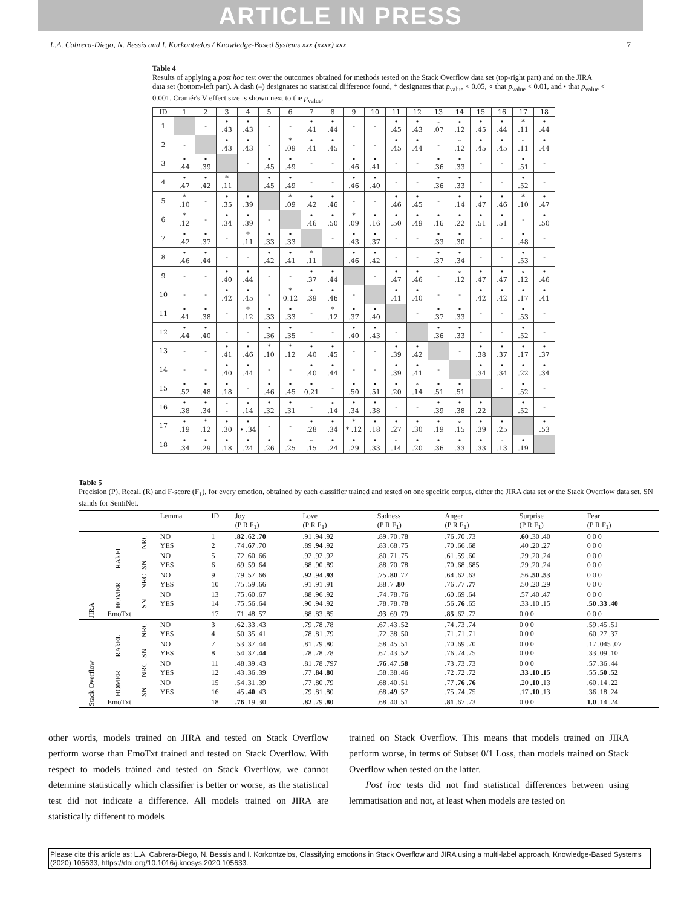ARTICLE IN PRESS
L.A. Cabrera-Diego, N. Bessis and I. Korkontzelos / Knowledge-Based Systems xxx (xxxx) xxx 7
Table 4
Results of applying a post hoc test over the outcomes obtained for methods tested on the Stack Overflow data set (top-right part) and on the JIRA data set (bottom-left part). A dash (–) designates no statistical difference found, * designates that p<sub>value</sub> < 0.05, ∘ that p<sub>value</sub> < 0.01, and • that p<sub>value</sub> < 0.001. Cramér's V effect size is shown next to the p<sub>value</sub>.
| ID | 1 | 2 | 3 | 4 | 5 | 6 | 7 | 8 | 9 | 10 | 11 | 12 | 13 | 14 | 15 | 16 | 17 | 18 |
| --- | --- | --- | --- | --- | --- | --- | --- | --- | --- | --- | --- | --- | --- | --- | --- | --- | --- | --- |
| 1 | | - | • .43 | • .43 | - | - | • .41 | • .44 | - | - | • .45 | • .43 | - .07 | ∘ .12 | • .45 | • .44 | * .11 | • .44 |
| 2 | - | | • .43 | • .43 | - | * .09 | • .41 | • .45 | - | - | • .45 | • .44 | - | ∘ .12 | • .45 | • .45 | ∘ .11 | • .44 |
| 3 | • .44 | • .39 | | - | • .45 | • .49 | - | - | • .46 | • .41 | - | - | • .36 | • .33 | - | - | • .51 | - |
| 4 | • .47 | • .42 | * .11 | | • .45 | • .49 | - | - | • .46 | • .40 | - | - | • .36 | • .33 | - | - | • .52 | - |
| 5 | * .10 | - | • .35 | • .39 | | * .09 | • .42 | • .46 | - | - | • .46 | • .45 | - | • .14 | • .47 | • .46 | * .10 | • .47 |
| 6 | * .12 | - | • .34 | • .39 | - | | • .46 | • .50 | * .09 | • .16 | • .50 | • .49 | • .16 | • .22 | • .51 | • .51 | - | • .50 |
| 7 | • .42 | • .37 | - | * .11 | • .33 | • .33 | | - | • .43 | • .37 | - | - | • .33 | • .30 | - | - | • .48 | - |
| 8 | • .46 | • .44 | - | - | • .42 | • .41 | * .11 | | • .46 | • .42 | - | - | • .37 | • .34 | - | - | • .53 | - |
| 9 | - | - | • .40 | • .44 | - | - | • .37 | • .44 | | - | • .47 | • .46 | - | ∘ .12 | • .47 | • .47 | ∘ .12 | • .46 |
| 10 | - | - | • .42 | • .45 | - | * 0.12 | • .39 | • .46 | - | | • .41 | • .40 | - | - | • .42 | • .42 | • .17 | • .41 |
| 11 | • .41 | • .38 | - | * .12 | • .33 | • .33 | - | * .12 | • .37 | • .40 | | - | • .37 | • .33 | - | - | • .53 | - |
| 12 | • .44 | • .40 | - | - | • .36 | • .35 | - | - | • .40 | • .43 | - | | • .36 | • .33 | - | - | • .52 | - |
| 13 | - | - | • .41 | • .46 | * .10 | * .12 | • .40 | • .45 | - | - | • .39 | • .42 | | - | • .38 | • .37 | • .17 | • .37 |
| 14 | - | - | • .40 | • .44 | - | - | • .40 | • .44 | - | - | • .39 | • .41 | - | | • .34 | • .34 | • .22 | • .34 |
| 15 | • .52 | • .48 | • .18 | - | • .46 | • .45 | • 0.21 | - | • .50 | • .51 | • .20 | ∘ .14 | • .51 | • .51 | | - | • .52 | - |
| 16 | • .38 | • .34 | - - | ∘ .14 | • .32 | • .31 | - | ∘ .14 | • .34 | • .38 | - | - | • .39 | • .38 | • .22 | | • .52 | - |
| 17 | • .19 | * .12 | • .30 | • • .34 | - | - | • .28 | • .34 | * * .12 | • .18 | • .27 | • .30 | • .19 | ∘ .15 | • .39 | • .25 | | • .53 |
| 18 | • .34 | • .29 | • .18 | • .24 | • .26 | • .25 | ∘ .15 | • .24 | • .29 | • .33 | ∘ .14 | • .20 | • .36 | • .33 | • .33 | ∘ .13 | • .19 | |
Table 5
Precision (P), Recall (R) and F-score (F<sub>1</sub>), for every emotion, obtained by each classifier trained and tested on one specific corpus, either the JIRA data set or the Stack Overflow data set. SN stands for SentiNet.
| | | | Lemma | ID | Joy (P R F<sub>1</sub>) | Love (P R F<sub>1</sub>) | Sadness (P R F<sub>1</sub>) | Anger (P R F<sub>1</sub>) | Surprise (P R F<sub>1</sub>) | Fear (P R F<sub>1</sub>) |
| --- | --- | --- | --- | --- | --- | --- | --- | --- | --- | --- |
| JIRA | RAkEL | NRC | NO YES | 1 2 | .82 .62 .70 .74 .67 .70 | .91 .94 .92 .89 .94 .92 | .89 .70 .78 .83 .68 .75 | .76 .70 .73 .70 .66 .68 | .60 .30 .40 .40 .20 .27 | 0 0 0 0 0 0 |
| | | SN | NO YES | 5 6 | .72 .60 .66 .69 .59 .64 | .92 .92 .92 .88 .90 .89 | .80 .71 .75 .88 .70 .78 | .61 .59 .60 .70 .68 .685 | .29 .20 .24 .29 .20 .24 | 0 0 0 0 0 0 |
| | HOMER | NRC | NO YES | 9 10 | .79 .57 .66 .75 .59 .66 | .92 .94 .93 .91 .91 .91 | .75 .80 .77 .88 .7 .80 | .64 .62 .63 .76 .77 .77 | .56 .50 .53 .50 .20 .29 | 0 0 0 0 0 0 |
| | | SN | NO YES | 13 14 | .75 .60 .67 .75 .56 .64 | .88 .96 .92 .90 .94 .92 | .74 .78 .76 .78 .78 .78 | .60 .69 .64 .56 .76 .65 | .57 .40 .47 .33 .10 .15 | 0 0 0 .50 .33 .40 |
| | EmoTxt | | | 17 | .71 .48 .57 | .88 .83 .85 | .93 .69 .79 | .85 .62 .72 | 0 0 0 | 0 0 0 |
| Stack Overflow | RAkEL | NRC | NO YES | 3 4 | .62 .33 .43 .50 .35 .41 | .79 .78 .78 .78 .81 .79 | .67 .43 .52 .72 .38 .50 | .74 .73 .74 .71 .71 .71 | 0 0 0 0 0 0 | .59 .45 .51 .60 .27 .37 |
| | | SN | NO YES | 7 8 | .53 .37 .44 .54 .37 .44 | .81 .79 .80 .78 .78 .78 | .58 .45 .51 .67 .43 .52 | .70 .69 .70 .76 .74 .75 | 0 0 0 0 0 0 | .17 .045 .07 .33 .09 .10 |
| | HOMER | NRC | NO YES | 11 12 | .48 .39 .43 .43 .36 .39 | .81 .78 .797 .77 .84 .80 | .76 .47 .58 .58 .38 .46 | .73 .73 .73 .72 .72 .72 | 0 0 0 .33 .10 .15 | .57 .36 .44 .55 .50 .52 |
| | | SN | NO YES | 15 16 | .54 .31 .39 .45 .40 .43 | .77 .80 .79 .79 .81 .80 | .68 .40 .51 .68 .49 .57 | .77 .76 .76 .75 .74 .75 | .20 .10 .13 .17 .10 .13 | .60 .14 .22 .36 .18 .24 |
| | EmoTxt | | | 18 | .76 .19 .30 | .82 .79 .80 | .68 .40 .51 | .81 .67 .73 | 0 0 0 | 1.0 .14 .24 |
other words, models trained on JIRA and tested on Stack Overflow perform worse than EmoTxt trained and tested on Stack Overflow. With respect to models trained and tested on Stack Overflow, we cannot determine statistically which classifier is better or worse, as the statistical test did not indicate a difference. All models trained on JIRA are statistically different to models
trained on Stack Overflow. This means that models trained on JIRA perform worse, in terms of Subset 0/1 Loss, than models trained on Stack Overflow when tested on the latter.
Post hoc tests did not find statistical differences between using lemmatisation and not, at least when models are tested on
Please cite this article as: L.A. Cabrera-Diego, N. Bessis and I. Korkontzelos, Classifying emotions in Stack Overflow and JIRA using a multi-label approach, Knowledge-Based Systems (2020) 105633, https://doi.org/10.1016/j.knosys.2020.105633.